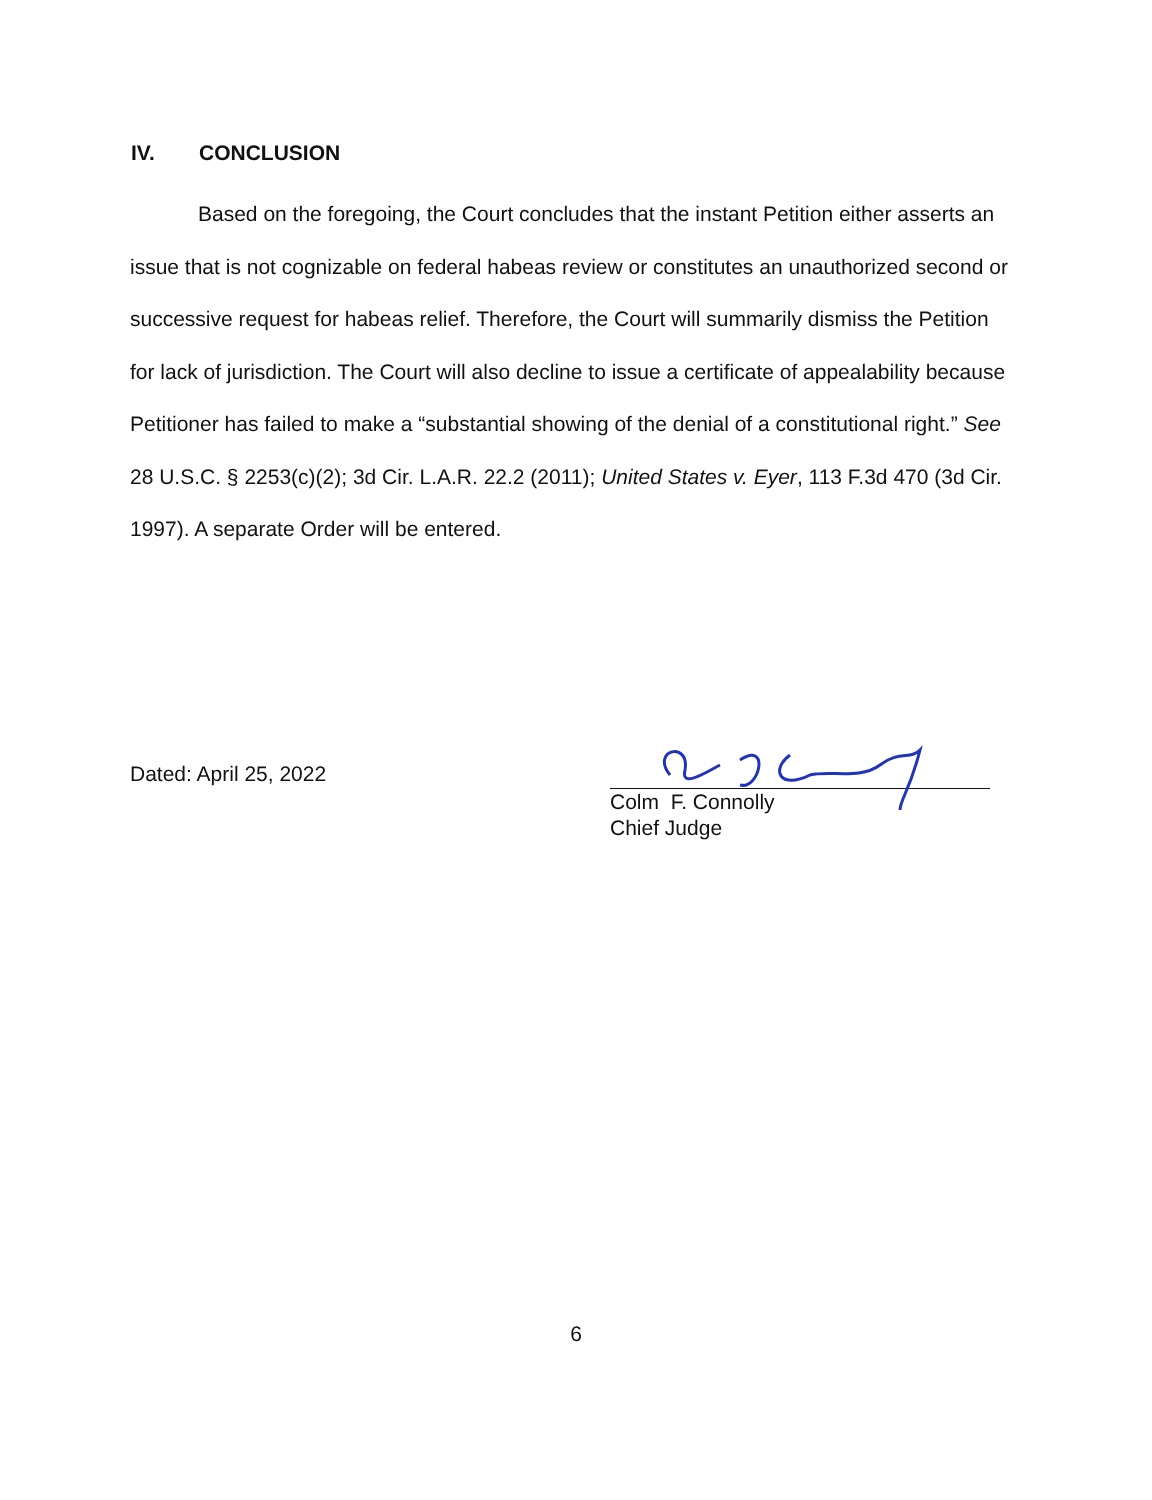IV. CONCLUSION
Based on the foregoing, the Court concludes that the instant Petition either asserts an issue that is not cognizable on federal habeas review or constitutes an unauthorized second or successive request for habeas relief. Therefore, the Court will summarily dismiss the Petition for lack of jurisdiction. The Court will also decline to issue a certificate of appealability because Petitioner has failed to make a “substantial showing of the denial of a constitutional right.” See 28 U.S.C. § 2253(c)(2); 3d Cir. L.A.R. 22.2 (2011); United States v. Eyer, 113 F.3d 470 (3d Cir. 1997). A separate Order will be entered.
Dated: April 25, 2022
Colm F. Connolly
Chief Judge
6